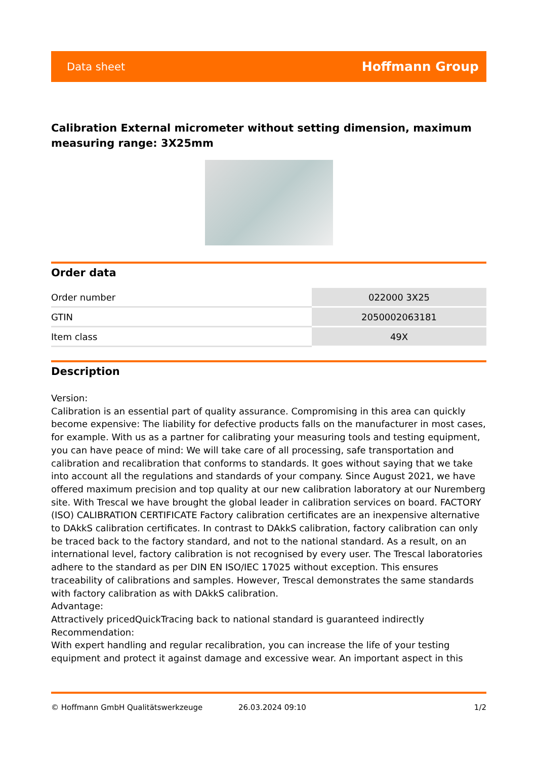Data sheet Hoffmann Group
Calibration External micrometer without setting dimension, maximum measuring range: 3X25mm
Order data
| Order number | 022000 3X25 |
| GTIN | 2050002063181 |
| Item class | 49X |
Description
Version:
Calibration is an essential part of quality assurance. Compromising in this area can quickly become expensive: The liability for defective products falls on the manufacturer in most cases, for example. With us as a partner for calibrating your measuring tools and testing equipment, you can have peace of mind: We will take care of all processing, safe transportation and calibration and recalibration that conforms to standards. It goes without saying that we take into account all the regulations and standards of your company. Since August 2021, we have offered maximum precision and top quality at our new calibration laboratory at our Nuremberg site. With Trescal we have brought the global leader in calibration services on board. FACTORY (ISO) CALIBRATION CERTIFICATE Factory calibration certificates are an inexpensive alternative to DAkkS calibration certificates. In contrast to DAkkS calibration, factory calibration can only be traced back to the factory standard, and not to the national standard. As a result, on an international level, factory calibration is not recognised by every user. The Trescal laboratories adhere to the standard as per DIN EN ISO/IEC 17025 without exception. This ensures traceability of calibrations and samples. However, Trescal demonstrates the same standards with factory calibration as with DAkkS calibration.
Advantage:
Attractively pricedQuickTracing back to national standard is guaranteed indirectly
Recommendation:
With expert handling and regular recalibration, you can increase the life of your testing equipment and protect it against damage and excessive wear. An important aspect in this
© Hoffmann GmbH Qualitätswerkzeuge 26.03.2024 09:10 1/2